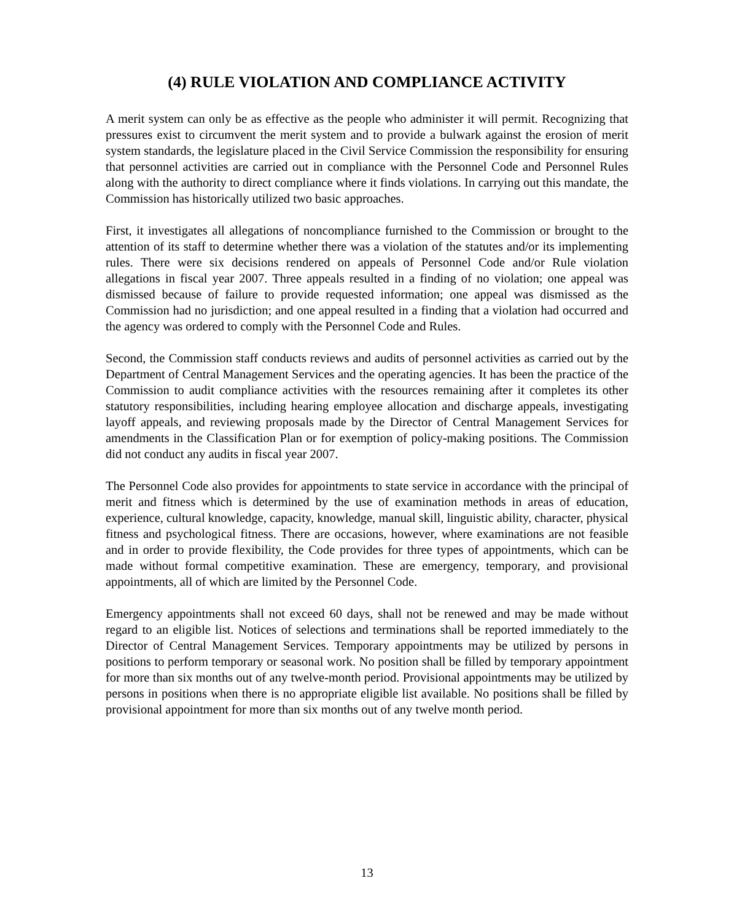(4) RULE VIOLATION AND COMPLIANCE ACTIVITY
A merit system can only be as effective as the people who administer it will permit. Recognizing that pressures exist to circumvent the merit system and to provide a bulwark against the erosion of merit system standards, the legislature placed in the Civil Service Commission the responsibility for ensuring that personnel activities are carried out in compliance with the Personnel Code and Personnel Rules along with the authority to direct compliance where it finds violations. In carrying out this mandate, the Commission has historically utilized two basic approaches.
First, it investigates all allegations of noncompliance furnished to the Commission or brought to the attention of its staff to determine whether there was a violation of the statutes and/or its implementing rules. There were six decisions rendered on appeals of Personnel Code and/or Rule violation allegations in fiscal year 2007. Three appeals resulted in a finding of no violation; one appeal was dismissed because of failure to provide requested information; one appeal was dismissed as the Commission had no jurisdiction; and one appeal resulted in a finding that a violation had occurred and the agency was ordered to comply with the Personnel Code and Rules.
Second, the Commission staff conducts reviews and audits of personnel activities as carried out by the Department of Central Management Services and the operating agencies. It has been the practice of the Commission to audit compliance activities with the resources remaining after it completes its other statutory responsibilities, including hearing employee allocation and discharge appeals, investigating layoff appeals, and reviewing proposals made by the Director of Central Management Services for amendments in the Classification Plan or for exemption of policy-making positions. The Commission did not conduct any audits in fiscal year 2007.
The Personnel Code also provides for appointments to state service in accordance with the principal of merit and fitness which is determined by the use of examination methods in areas of education, experience, cultural knowledge, capacity, knowledge, manual skill, linguistic ability, character, physical fitness and psychological fitness. There are occasions, however, where examinations are not feasible and in order to provide flexibility, the Code provides for three types of appointments, which can be made without formal competitive examination. These are emergency, temporary, and provisional appointments, all of which are limited by the Personnel Code.
Emergency appointments shall not exceed 60 days, shall not be renewed and may be made without regard to an eligible list. Notices of selections and terminations shall be reported immediately to the Director of Central Management Services. Temporary appointments may be utilized by persons in positions to perform temporary or seasonal work. No position shall be filled by temporary appointment for more than six months out of any twelve-month period. Provisional appointments may be utilized by persons in positions when there is no appropriate eligible list available. No positions shall be filled by provisional appointment for more than six months out of any twelve month period.
13